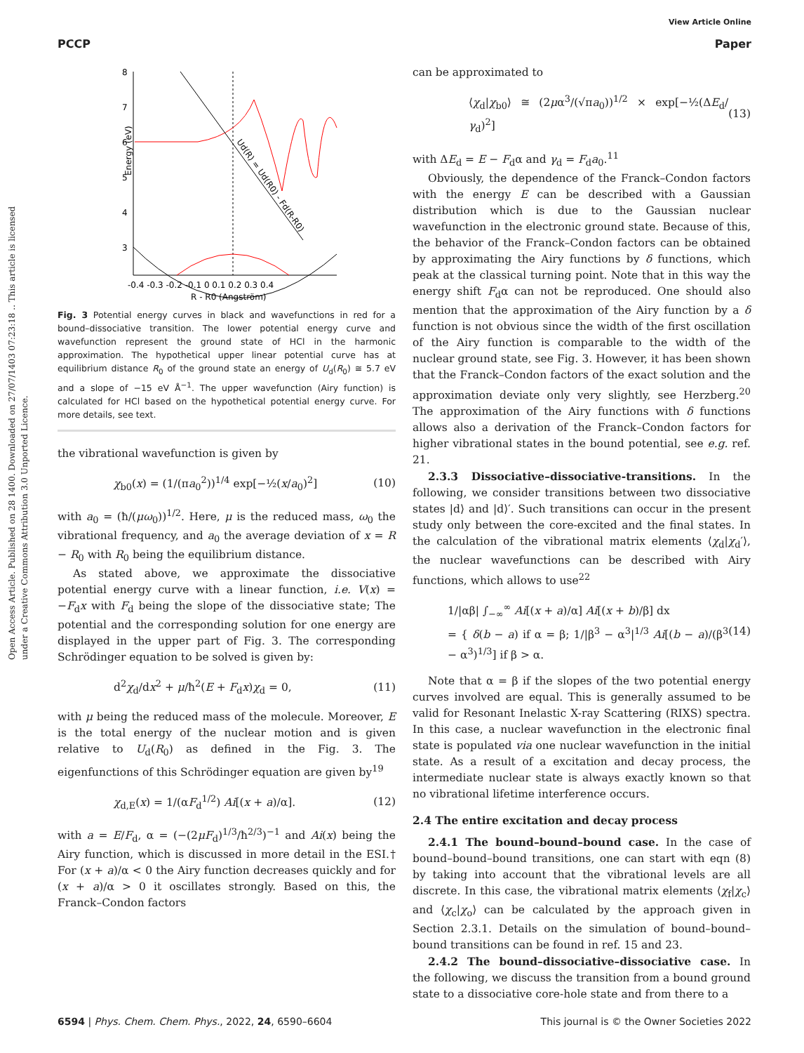View Article Online
PCCP Paper
Open Access Article. Published on 28 1400. Downloaded on 27/07/1403 07:23:18 .. This article is licensed under a Creative Commons Attribution 3.0 Unported Licence.
8
7
6
5
4
3
Energy (eV)
-0.4 -0.3 -0.2 -0.1 0 0.1 0.2 0.3 0.4
R - R0 (Angström)
Ud(R) = Ud(R0) - Fd(R-R0)
Fig. 3 Potential energy curves in black and wavefunctions in red for a bound–dissociative transition. The lower potential energy curve and wavefunction represent the ground state of HCl in the harmonic approximation. The hypothetical upper linear potential curve has at equilibrium distance R<sub>0</sub> of the ground state an energy of U<sub>d</sub>(R<sub>0</sub>) ≅ 5.7 eV and a slope of −15 eV Å<sup>−1</sup>. The upper wavefunction (Airy function) is calculated for HCl based on the hypothetical potential energy curve. For more details, see text.
the vibrational wavefunction is given by
χ<sub>b0</sub>(x) = (1/(πa<sub>0</sub><sup>2</sup>))<sup>1/4</sup> exp[−½(x/a<sub>0</sub>)<sup>2</sup>] (10)
with a<sub>0</sub> = (ħ/(μω<sub>0</sub>))<sup>1/2</sup>. Here, μ is the reduced mass, ω<sub>0</sub> the vibrational frequency, and a<sub>0</sub> the average deviation of x = R − R<sub>0</sub> with R<sub>0</sub> being the equilibrium distance.
As stated above, we approximate the dissociative potential energy curve with a linear function, i.e. V(x) = −F<sub>d</sub>x with F<sub>d</sub> being the slope of the dissociative state; The potential and the corresponding solution for one energy are displayed in the upper part of Fig. 3. The corresponding Schrödinger equation to be solved is given by:
d<sup>2</sup>χ<sub>d</sub>/dx<sup>2</sup> + μ/ħ<sup>2</sup>(E + F<sub>d</sub>x)χ<sub>d</sub> = 0, (11)
with μ being the reduced mass of the molecule. Moreover, E is the total energy of the nuclear motion and is given relative to U<sub>d</sub>(R<sub>0</sub>) as defined in the Fig. 3. The eigenfunctions of this Schrödinger equation are given by<sup>19</sup>
χ<sub>d,E</sub>(x) = 1/(αF<sub>d</sub><sup>1/2</sup>) Ai[(x + a)/α]. (12)
with a = E/F<sub>d</sub>, α = (−(2μF<sub>d</sub>)<sup>1/3</sup>/ħ<sup>2/3</sup>)<sup>−1</sup> and Ai(x) being the Airy function, which is discussed in more detail in the ESI.† For (x + a)/α < 0 the Airy function decreases quickly and for (x + a)/α > 0 it oscillates strongly. Based on this, the Franck–Condon factors
can be approximated to
⟨χ<sub>d</sub>|χ<sub>b0</sub>⟩ ≅ (2μα<sup>3</sup>/(√πa<sub>0</sub>))<sup>1/2</sup> × exp[−½(ΔE<sub>d</sub>/γ<sub>d</sub>)<sup>2</sup>] (13)
with ΔE<sub>d</sub> = E − F<sub>d</sub>α and γ<sub>d</sub> = F<sub>d</sub>a<sub>0</sub>.<sup>11</sup>
Obviously, the dependence of the Franck–Condon factors with the energy E can be described with a Gaussian distribution which is due to the Gaussian nuclear wavefunction in the electronic ground state. Because of this, the behavior of the Franck–Condon factors can be obtained by approximating the Airy functions by δ functions, which peak at the classical turning point. Note that in this way the energy shift F<sub>d</sub>α can not be reproduced. One should also mention that the approximation of the Airy function by a δ function is not obvious since the width of the first oscillation of the Airy function is comparable to the width of the nuclear ground state, see Fig. 3. However, it has been shown that the Franck–Condon factors of the exact solution and the approximation deviate only very slightly, see Herzberg.<sup>20</sup> The approximation of the Airy functions with δ functions allows also a derivation of the Franck–Condon factors for higher vibrational states in the bound potential, see e.g. ref. 21.
2.3.3 Dissociative–dissociative-transitions. In the following, we consider transitions between two dissociative states |d⟩ and |d⟩′. Such transitions can occur in the present study only between the core-excited and the final states. In the calculation of the vibrational matrix elements ⟨χ<sub>d</sub>|χ<sub>d</sub>′⟩, the nuclear wavefunctions can be described with Airy functions, which allows to use<sup>22</sup>
1/|αβ| ∫<sub>−∞</sub><sup>∞</sup> Ai[(x + a)/α] Ai[(x + b)/β] dx
= { δ(b − a) if α = β; 1/|β<sup>3</sup> − α<sup>3</sup>|<sup>1/3</sup> Ai[(b − a)/(β<sup>3</sup> − α<sup>3</sup>)<sup>1/3</sup>] if β > α. (14)
Note that α = β if the slopes of the two potential energy curves involved are equal. This is generally assumed to be valid for Resonant Inelastic X-ray Scattering (RIXS) spectra. In this case, a nuclear wavefunction in the electronic final state is populated via one nuclear wavefunction in the initial state. As a result of a excitation and decay process, the intermediate nuclear state is always exactly known so that no vibrational lifetime interference occurs.
2.4 The entire excitation and decay process
2.4.1 The bound–bound–bound case. In the case of bound–bound–bound transitions, one can start with eqn (8) by taking into account that the vibrational levels are all discrete. In this case, the vibrational matrix elements ⟨χ<sub>f</sub>|χ<sub>c</sub>⟩ and ⟨χ<sub>c</sub>|χ<sub>o</sub>⟩ can be calculated by the approach given in Section 2.3.1. Details on the simulation of bound–bound–bound transitions can be found in ref. 15 and 23.
2.4.2 The bound–dissociative–dissociative case. In the following, we discuss the transition from a bound ground state to a dissociative core-hole state and from there to a
6594 | Phys. Chem. Chem. Phys., 2022, 24, 6590–6604 This journal is © the Owner Societies 2022